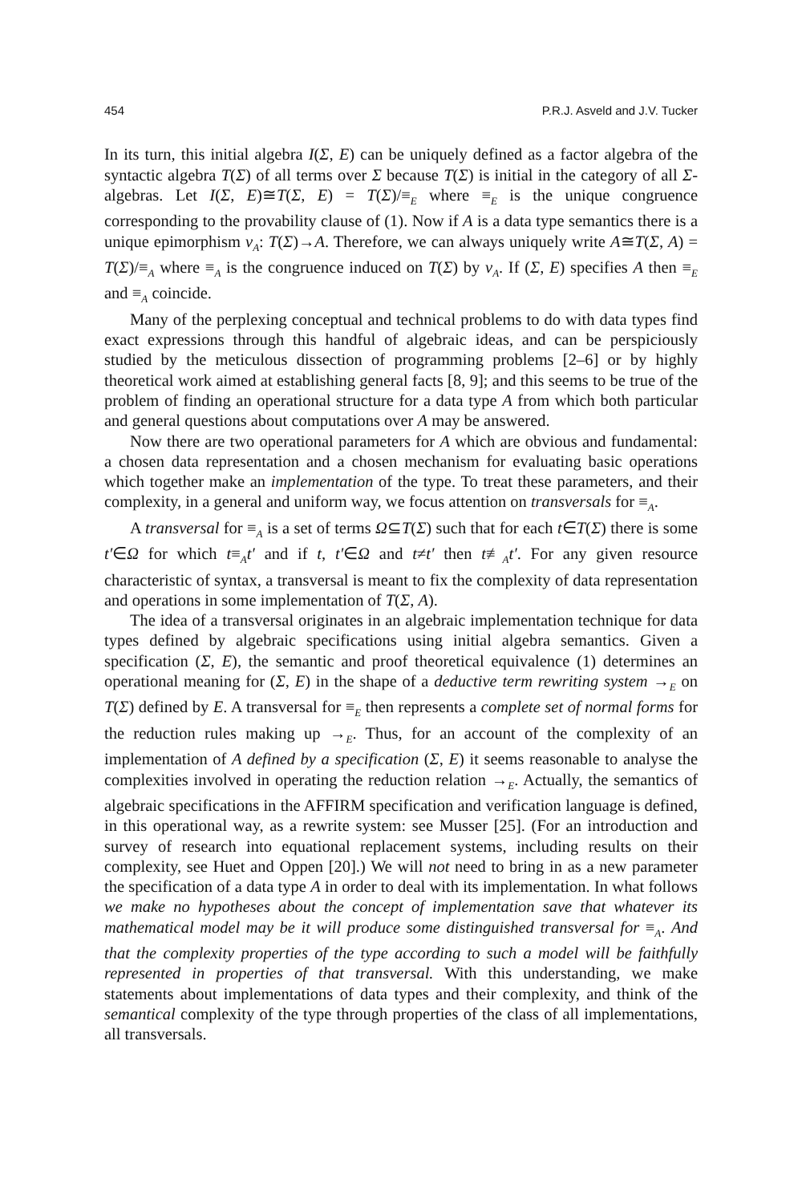454 P.R.J. Asveld and J.V. Tucker
In its turn, this initial algebra I(Σ, E) can be uniquely defined as a factor algebra of the syntactic algebra T(Σ) of all terms over Σ because T(Σ) is initial in the category of all Σ-algebras. Let I(Σ, E)≅T(Σ, E) = T(Σ)/≡<sub>E</sub> where ≡<sub>E</sub> is the unique congruence corresponding to the provability clause of (1). Now if A is a data type semantics there is a unique epimorphism v<sub>A</sub>: T(Σ)→A. Therefore, we can always uniquely write A≅T(Σ, A) = T(Σ)/≡<sub>A</sub> where ≡<sub>A</sub> is the congruence induced on T(Σ) by v<sub>A</sub>. If (Σ, E) specifies A then ≡<sub>E</sub> and ≡<sub>A</sub> coincide.
Many of the perplexing conceptual and technical problems to do with data types find exact expressions through this handful of algebraic ideas, and can be perspiciously studied by the meticulous dissection of programming problems [2–6] or by highly theoretical work aimed at establishing general facts [8, 9]; and this seems to be true of the problem of finding an operational structure for a data type A from which both particular and general questions about computations over A may be answered.
Now there are two operational parameters for A which are obvious and fundamental: a chosen data representation and a chosen mechanism for evaluating basic operations which together make an implementation of the type. To treat these parameters, and their complexity, in a general and uniform way, we focus attention on transversals for ≡<sub>A</sub>.
A transversal for ≡<sub>A</sub> is a set of terms Ω⊆T(Σ) such that for each t∈T(Σ) there is some t′∈Ω for which t≡<sub>A</sub>t′ and if t, t′∈Ω and t≠t′ then t≢<sub>A</sub>t′. For any given resource characteristic of syntax, a transversal is meant to fix the complexity of data representation and operations in some implementation of T(Σ, A).
The idea of a transversal originates in an algebraic implementation technique for data types defined by algebraic specifications using initial algebra semantics. Given a specification (Σ, E), the semantic and proof theoretical equivalence (1) determines an operational meaning for (Σ, E) in the shape of a deductive term rewriting system →<sub>E</sub> on T(Σ) defined by E. A transversal for ≡<sub>E</sub> then represents a complete set of normal forms for the reduction rules making up →<sub>E</sub>. Thus, for an account of the complexity of an implementation of A defined by a specification (Σ, E) it seems reasonable to analyse the complexities involved in operating the reduction relation →<sub>E</sub>. Actually, the semantics of algebraic specifications in the AFFIRM specification and verification language is defined, in this operational way, as a rewrite system: see Musser [25]. (For an introduction and survey of research into equational replacement systems, including results on their complexity, see Huet and Oppen [20].) We will not need to bring in as a new parameter the specification of a data type A in order to deal with its implementation. In what follows we make no hypotheses about the concept of implementation save that whatever its mathematical model may be it will produce some distinguished transversal for ≡<sub>A</sub>. And that the complexity properties of the type according to such a model will be faithfully represented in properties of that transversal. With this understanding, we make statements about implementations of data types and their complexity, and think of the semantical complexity of the type through properties of the class of all implementations, all transversals.